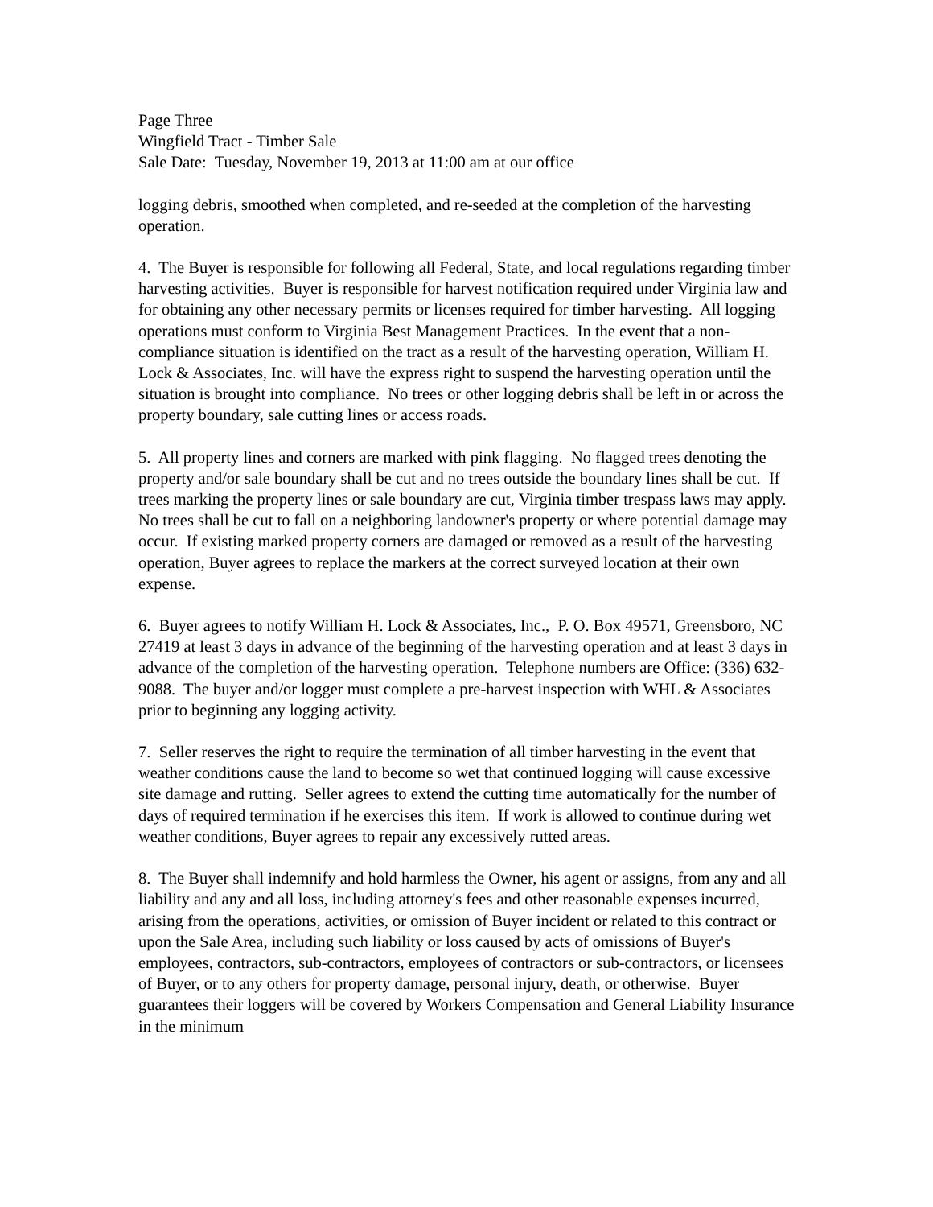Page Three
Wingfield Tract - Timber Sale
Sale Date: Tuesday, November 19, 2013 at 11:00 am at our office
logging debris, smoothed when completed, and re-seeded at the completion of the harvesting operation.
4. The Buyer is responsible for following all Federal, State, and local regulations regarding timber harvesting activities. Buyer is responsible for harvest notification required under Virginia law and for obtaining any other necessary permits or licenses required for timber harvesting. All logging operations must conform to Virginia Best Management Practices. In the event that a non-compliance situation is identified on the tract as a result of the harvesting operation, William H. Lock & Associates, Inc. will have the express right to suspend the harvesting operation until the situation is brought into compliance. No trees or other logging debris shall be left in or across the property boundary, sale cutting lines or access roads.
5. All property lines and corners are marked with pink flagging. No flagged trees denoting the property and/or sale boundary shall be cut and no trees outside the boundary lines shall be cut. If trees marking the property lines or sale boundary are cut, Virginia timber trespass laws may apply. No trees shall be cut to fall on a neighboring landowner's property or where potential damage may occur. If existing marked property corners are damaged or removed as a result of the harvesting operation, Buyer agrees to replace the markers at the correct surveyed location at their own expense.
6. Buyer agrees to notify William H. Lock & Associates, Inc., P. O. Box 49571, Greensboro, NC 27419 at least 3 days in advance of the beginning of the harvesting operation and at least 3 days in advance of the completion of the harvesting operation. Telephone numbers are Office: (336) 632-9088. The buyer and/or logger must complete a pre-harvest inspection with WHL & Associates prior to beginning any logging activity.
7. Seller reserves the right to require the termination of all timber harvesting in the event that weather conditions cause the land to become so wet that continued logging will cause excessive site damage and rutting. Seller agrees to extend the cutting time automatically for the number of days of required termination if he exercises this item. If work is allowed to continue during wet weather conditions, Buyer agrees to repair any excessively rutted areas.
8. The Buyer shall indemnify and hold harmless the Owner, his agent or assigns, from any and all liability and any and all loss, including attorney's fees and other reasonable expenses incurred, arising from the operations, activities, or omission of Buyer incident or related to this contract or upon the Sale Area, including such liability or loss caused by acts of omissions of Buyer's employees, contractors, sub-contractors, employees of contractors or sub-contractors, or licensees of Buyer, or to any others for property damage, personal injury, death, or otherwise. Buyer guarantees their loggers will be covered by Workers Compensation and General Liability Insurance in the minimum